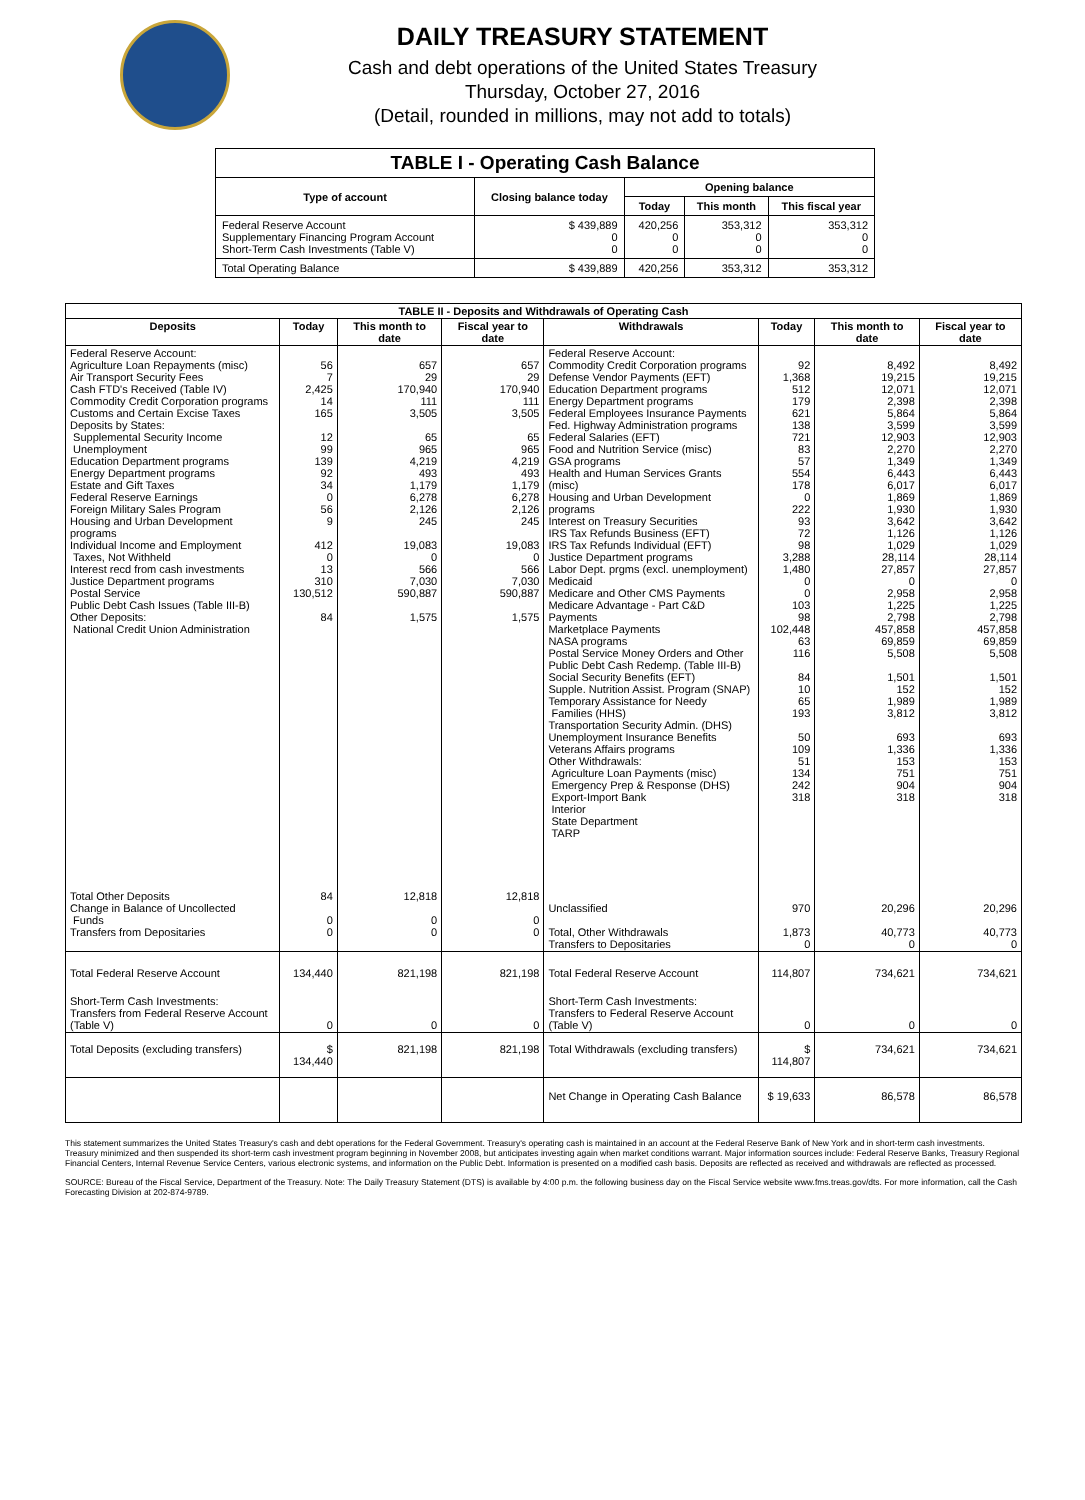DAILY TREASURY STATEMENT
Cash and debt operations of the United States Treasury
Thursday, October 27, 2016
(Detail, rounded in millions, may not add to totals)
| TABLE I - Operating Cash Balance | | | | |
| Type of account | Closing balance today | Opening balance | | |
| | | Today | This month | This fiscal year |
| Federal Reserve Account Supplementary Financing Program Account Short-Term Cash Investments (Table V) | $ 439,889 0 0 | 420,256 0 0 | 353,312 0 0 | 353,312 0 0 |
| Total Operating Balance | $ 439,889 | 420,256 | 353,312 | 353,312 |
| TABLE II - Deposits and Withdrawals of Operating Cash | | | | | | | |
| Deposits | Today | This month to date | Fiscal year to date | Withdrawals | Today | This month to date | Fiscal year to date |
| Federal Reserve Account: Agriculture Loan Repayments (misc) Air Transport Security Fees Cash FTD's Received (Table IV) Commodity Credit Corporation programs Customs and Certain Excise Taxes Deposits by States: Supplemental Security Income Unemployment Education Department programs Energy Department programs Estate and Gift Taxes Federal Reserve Earnings Foreign Military Sales Program Housing and Urban Development programs Individual Income and Employment Taxes, Not Withheld Interest recd from cash investments Justice Department programs Postal Service Public Debt Cash Issues (Table III-B) Other Deposits: National Credit Union Administration | 56 7 2,425 14 165 12 99 139 92 34 0 56 9 412 0 13 310 130,512 84 | 657 29 170,940 111 3,505 65 965 4,219 493 1,179 6,278 2,126 245 19,083 0 566 7,030 590,887 1,575 | 657 29 170,940 111 3,505 65 965 4,219 493 1,179 6,278 2,126 245 19,083 0 566 7,030 590,887 1,575 | Federal Reserve Account: Commodity Credit Corporation programs Defense Vendor Payments (EFT) Education Department programs Energy Department programs Federal Employees Insurance Payments Fed. Highway Administration programs Federal Salaries (EFT) Food and Nutrition Service (misc) GSA programs Health and Human Services Grants (misc) Housing and Urban Development programs Interest on Treasury Securities IRS Tax Refunds Business (EFT) IRS Tax Refunds Individual (EFT) Justice Department programs Labor Dept. prgms (excl. unemployment) Medicaid Medicare and Other CMS Payments Medicare Advantage - Part C&D Payments Marketplace Payments NASA programs Postal Service Money Orders and Other Public Debt Cash Redemp. (Table III-B) Social Security Benefits (EFT) Supple. Nutrition Assist. Program (SNAP) Temporary Assistance for Needy Families (HHS) Transportation Security Admin. (DHS) Unemployment Insurance Benefits Veterans Affairs programs Other Withdrawals: Agriculture Loan Payments (misc) Emergency Prep & Response (DHS) Export-Import Bank Interior State Department TARP | 92 1,368 512 179 621 138 721 83 57 554 178 0 222 93 72 98 3,288 1,480 0 0 103 98 102,448 63 116 84 10 65 193 50 109 51 134 242 318 | 8,492 19,215 12,071 2,398 5,864 3,599 12,903 2,270 1,349 6,443 6,017 1,869 1,930 3,642 1,126 1,029 28,114 27,857 0 2,958 1,225 2,798 457,858 69,859 5,508 1,501 152 1,989 3,812 693 1,336 153 751 904 318 | 8,492 19,215 12,071 2,398 5,864 3,599 12,903 2,270 1,349 6,443 6,017 1,869 1,930 3,642 1,126 1,029 28,114 27,857 0 2,958 1,225 2,798 457,858 69,859 5,508 1,501 152 1,989 3,812 693 1,336 153 751 904 318 |
| Total Other Deposits Change in Balance of Uncollected Funds Transfers from Depositaries | 84 0 0 | 12,818 0 0 | 12,818 0 0 | Unclassified Total, Other Withdrawals Transfers to Depositaries | 970 1,873 0 | 20,296 40,773 0 | 20,296 40,773 0 |
| Total Federal Reserve Account | 134,440 | 821,198 | 821,198 | Total Federal Reserve Account | 114,807 | 734,621 | 734,621 |
| Short-Term Cash Investments: Transfers from Federal Reserve Account (Table V) | 0 | 0 | 0 | Short-Term Cash Investments: Transfers to Federal Reserve Account (Table V) | 0 | 0 | 0 |
| Total Deposits (excluding transfers) | $ 134,440 | 821,198 | 821,198 | Total Withdrawals (excluding transfers) | $ 114,807 | 734,621 | 734,621 |
| | | | | Net Change in Operating Cash Balance | $ 19,633 | 86,578 | 86,578 |
This statement summarizes the United States Treasury's cash and debt operations for the Federal Government. Treasury's operating cash is maintained in an account at the Federal Reserve Bank of New York and in short-term cash investments. Treasury minimized and then suspended its short-term cash investment program beginning in November 2008, but anticipates investing again when market conditions warrant. Major information sources include: Federal Reserve Banks, Treasury Regional Financial Centers, Internal Revenue Service Centers, various electronic systems, and information on the Public Debt. Information is presented on a modified cash basis. Deposits are reflected as received and withdrawals are reflected as processed.
SOURCE: Bureau of the Fiscal Service, Department of the Treasury. Note: The Daily Treasury Statement (DTS) is available by 4:00 p.m. the following business day on the Fiscal Service website www.fms.treas.gov/dts. For more information, call the Cash Forecasting Division at 202-874-9789.